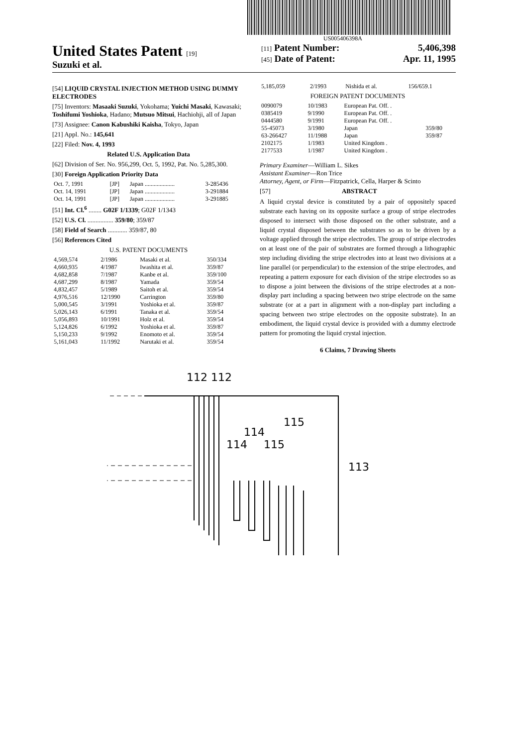US005406398A
United States Patent [19]
Suzuki et al.
[11] Patent Number: 5,406,398
[45] Date of Patent: Apr. 11, 1995
[54] LIQUID CRYSTAL INJECTION METHOD USING DUMMY ELECTRODES
[75] Inventors: Masaaki Suzuki, Yokohama; Yuichi Masaki, Kawasaki; Toshifumi Yoshioka, Hadano; Mutsuo Mitsui, Hachiohji, all of Japan
[73] Assignee: Canon Kabushiki Kaisha, Tokyo, Japan
[21] Appl. No.: 145,641
[22] Filed: Nov. 4, 1993
Related U.S. Application Data
[62] Division of Ser. No. 956,299, Oct. 5, 1992, Pat. No. 5,285,300.
[30] Foreign Application Priority Data
| Oct. 7, 1991 | [JP] | Japan .................... | 3-285436 |
| Oct. 14, 1991 | [JP] | Japan .................... | 3-291884 |
| Oct. 14, 1991 | [JP] | Japan .................... | 3-291885 |
[51] Int. Cl.<sup>6</sup> ........ G02F 1/1339; G02F 1/1343
[52] U.S. Cl. ................ 359/80; 359/87
[58] Field of Search ............ 359/87, 80
[56] References Cited
U.S. PATENT DOCUMENTS
| 4,569,574 | 2/1986 | Masaki et al. | 350/334 |
| 4,660,935 | 4/1987 | Iwashita et al. | 359/87 |
| 4,682,858 | 7/1987 | Kanbe et al. | 359/100 |
| 4,687,299 | 8/1987 | Yamada | 359/54 |
| 4,832,457 | 5/1989 | Saitoh et al. | 359/54 |
| 4,976,516 | 12/1990 | Carrington | 359/80 |
| 5,000,545 | 3/1991 | Yoshioka et al. | 359/87 |
| 5,026,143 | 6/1991 | Tanaka et al. | 359/54 |
| 5,056,893 | 10/1991 | Holz et al. | 359/54 |
| 5,124,826 | 6/1992 | Yoshioka et al. | 359/87 |
| 5,150,233 | 9/1992 | Enomoto et al. | 359/54 |
| 5,161,043 | 11/1992 | Narutaki et al. | 359/54 |
| 5,185,059 | 2/1993 | Nishida et al. | 156/659.1 |
FOREIGN PATENT DOCUMENTS
| 0090079 | 10/1983 | European Pat. Off. . | |
| 0385419 | 9/1990 | European Pat. Off. . | |
| 0444580 | 9/1991 | European Pat. Off. . | |
| 55-45073 | 3/1980 | Japan | 359/80 |
| 63-266427 | 11/1988 | Japan | 359/87 |
| 2102175 | 1/1983 | United Kingdom . | |
| 2177533 | 1/1987 | United Kingdom . | |
Primary Examiner—William L. Sikes
Assistant Examiner—Ron Trice
Attorney, Agent, or Firm—Fitzpatrick, Cella, Harper & Scinto
[57] ABSTRACT
A liquid crystal device is constituted by a pair of oppositely spaced substrate each having on its opposite surface a group of stripe electrodes disposed to intersect with those disposed on the other substrate, and a liquid crystal disposed between the substrates so as to be driven by a voltage applied through the stripe electrodes. The group of stripe electrodes on at least one of the pair of substrates are formed through a lithographic step including dividing the stripe electrodes into at least two divisions at a line parallel (or perpendicular) to the extension of the stripe electrodes, and repeating a pattern exposure for each division of the stripe electrodes so as to dispose a joint between the divisions of the stripe electrodes at a non-display part including a spacing between two stripe electrode on the same substrate (or at a part in alignment with a non-display part including a spacing between two stripe electrodes on the opposite substrate). In an embodiment, the liquid crystal device is provided with a dummy electrode pattern for promoting the liquid crystal injection.
6 Claims, 7 Drawing Sheets
112 112
114
115
114
115
113